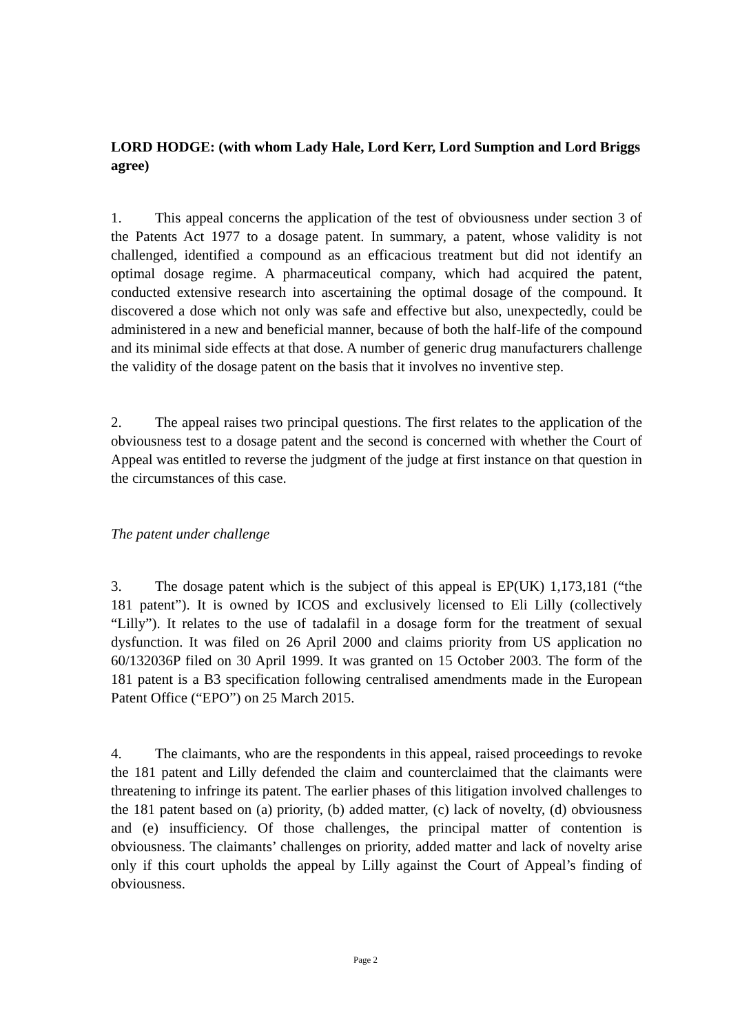LORD HODGE: (with whom Lady Hale, Lord Kerr, Lord Sumption and Lord Briggs agree)
1. This appeal concerns the application of the test of obviousness under section 3 of the Patents Act 1977 to a dosage patent. In summary, a patent, whose validity is not challenged, identified a compound as an efficacious treatment but did not identify an optimal dosage regime. A pharmaceutical company, which had acquired the patent, conducted extensive research into ascertaining the optimal dosage of the compound. It discovered a dose which not only was safe and effective but also, unexpectedly, could be administered in a new and beneficial manner, because of both the half-life of the compound and its minimal side effects at that dose. A number of generic drug manufacturers challenge the validity of the dosage patent on the basis that it involves no inventive step.
2. The appeal raises two principal questions. The first relates to the application of the obviousness test to a dosage patent and the second is concerned with whether the Court of Appeal was entitled to reverse the judgment of the judge at first instance on that question in the circumstances of this case.
The patent under challenge
3. The dosage patent which is the subject of this appeal is EP(UK) 1,173,181 (“the 181 patent”). It is owned by ICOS and exclusively licensed to Eli Lilly (collectively “Lilly”). It relates to the use of tadalafil in a dosage form for the treatment of sexual dysfunction. It was filed on 26 April 2000 and claims priority from US application no 60/132036P filed on 30 April 1999. It was granted on 15 October 2003. The form of the 181 patent is a B3 specification following centralised amendments made in the European Patent Office (“EPO”) on 25 March 2015.
4. The claimants, who are the respondents in this appeal, raised proceedings to revoke the 181 patent and Lilly defended the claim and counterclaimed that the claimants were threatening to infringe its patent. The earlier phases of this litigation involved challenges to the 181 patent based on (a) priority, (b) added matter, (c) lack of novelty, (d) obviousness and (e) insufficiency. Of those challenges, the principal matter of contention is obviousness. The claimants’ challenges on priority, added matter and lack of novelty arise only if this court upholds the appeal by Lilly against the Court of Appeal’s finding of obviousness.
Page 2